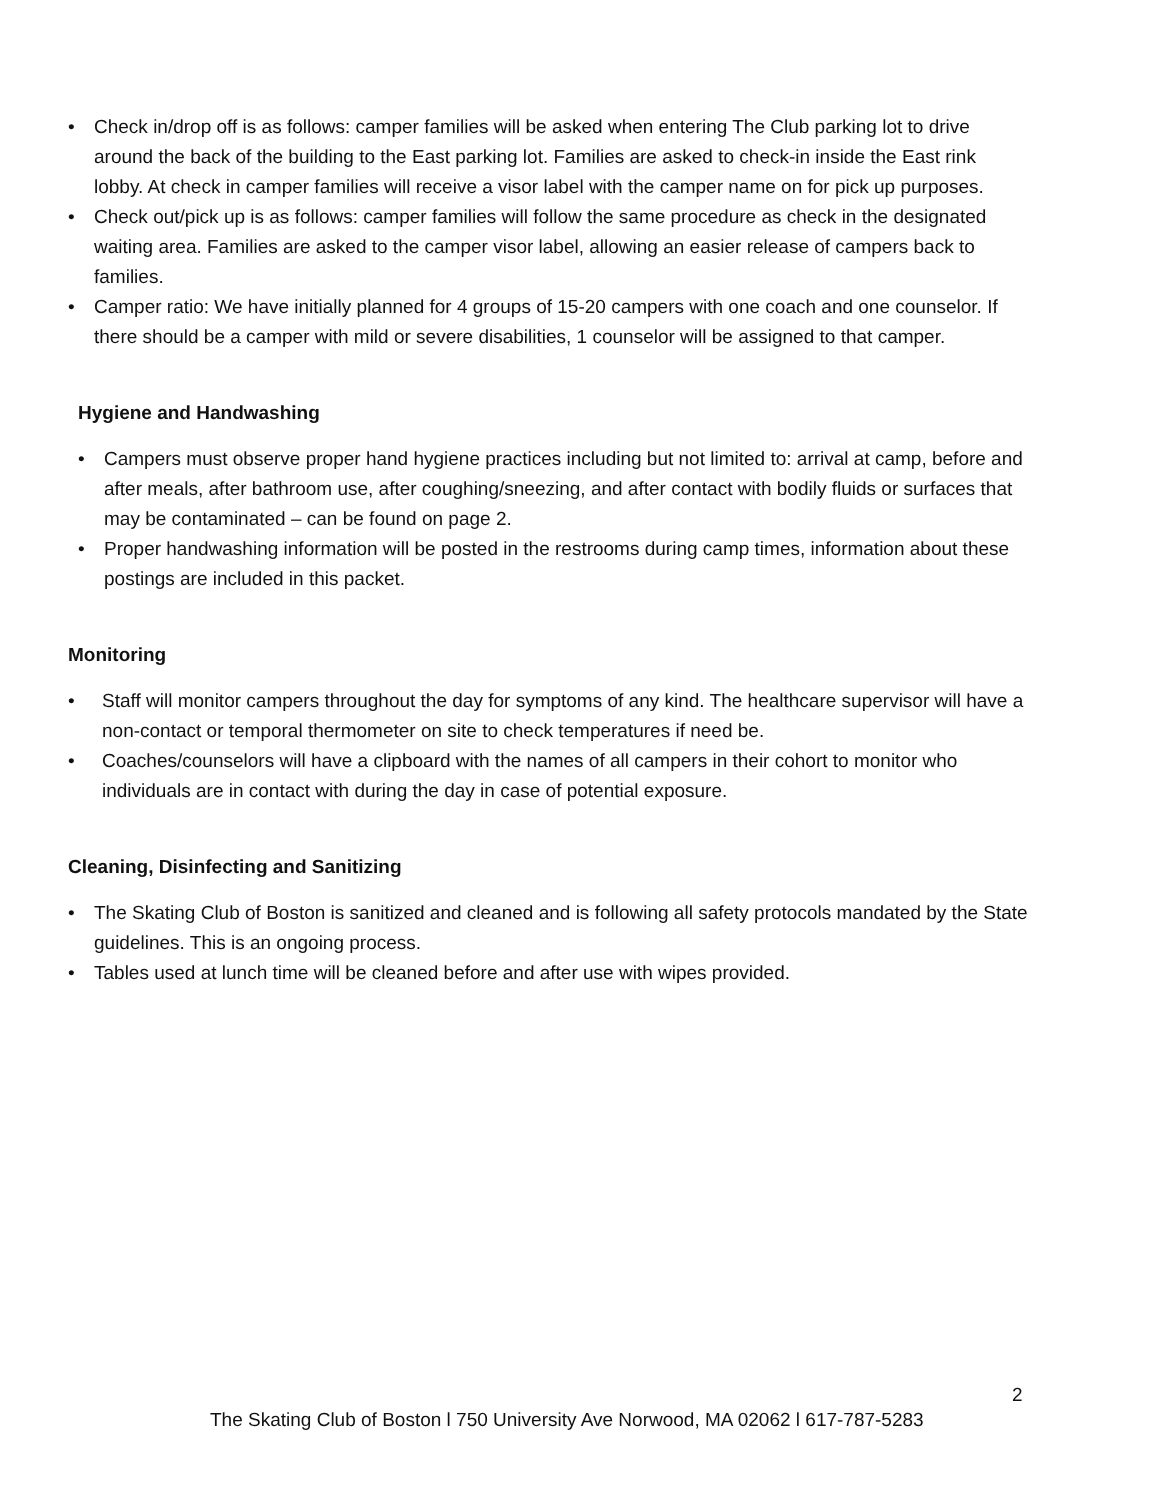• Check in/drop off is as follows: camper families will be asked when entering The Club parking lot to drive around the back of the building to the East parking lot. Families are asked to check-in inside the East rink lobby. At check in camper families will receive a visor label with the camper name on for pick up purposes.
• Check out/pick up is as follows: camper families will follow the same procedure as check in the designated waiting area. Families are asked to the camper visor label, allowing an easier release of campers back to families.
• Camper ratio: We have initially planned for 4 groups of 15-20 campers with one coach and one counselor. If there should be a camper with mild or severe disabilities, 1 counselor will be assigned to that camper.
Hygiene and Handwashing
• Campers must observe proper hand hygiene practices including but not limited to: arrival at camp, before and after meals, after bathroom use, after coughing/sneezing, and after contact with bodily fluids or surfaces that may be contaminated – can be found on page 2.
• Proper handwashing information will be posted in the restrooms during camp times, information about these postings are included in this packet.
Monitoring
• Staff will monitor campers throughout the day for symptoms of any kind. The healthcare supervisor will have a non-contact or temporal thermometer on site to check temperatures if need be.
• Coaches/counselors will have a clipboard with the names of all campers in their cohort to monitor who individuals are in contact with during the day in case of potential exposure.
Cleaning, Disinfecting and Sanitizing
• The Skating Club of Boston is sanitized and cleaned and is following all safety protocols mandated by the State guidelines. This is an ongoing process.
• Tables used at lunch time will be cleaned before and after use with wipes provided.
2
The Skating Club of Boston l 750 University Ave Norwood, MA 02062 l 617-787-5283